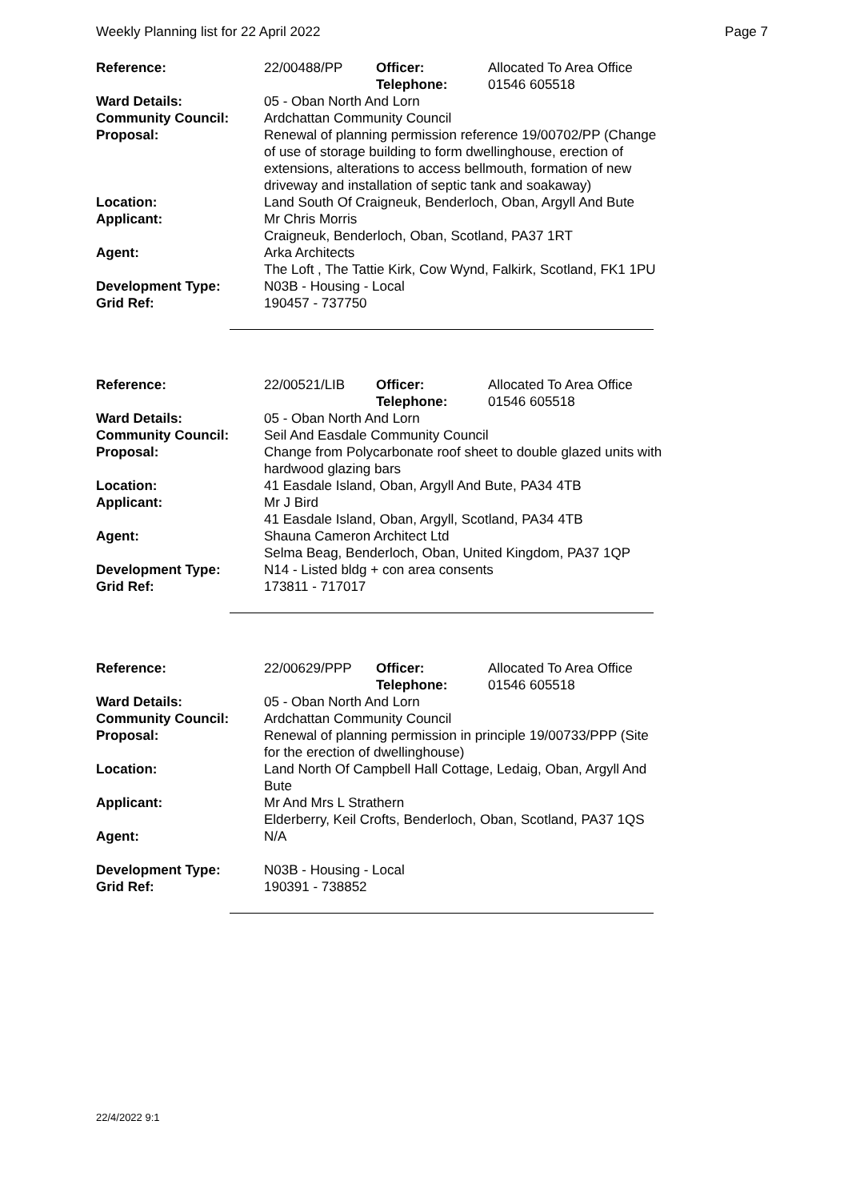Weekly Planning list for 22 April 2022 Page 7
| Reference: | 22/00488/PP | Officer: Telephone: | Allocated To Area Office 01546 605518 |
| Ward Details: | 05 - Oban North And Lorn | | |
| Community Council: | Ardchattan Community Council | | |
| Proposal: | Renewal of planning permission reference 19/00702/PP (Change of use of storage building to form dwellinghouse, erection of extensions, alterations to access bellmouth, formation of new driveway and installation of septic tank and soakaway) | | |
| Location: | Land South Of Craigneuk, Benderloch, Oban, Argyll And Bute | | |
| Applicant: | Mr Chris Morris Craigneuk, Benderloch, Oban, Scotland, PA37 1RT | | |
| Agent: | Arka Architects The Loft , The Tattie Kirk, Cow Wynd, Falkirk, Scotland, FK1 1PU | | |
| Development Type: | N03B - Housing - Local | | |
| Grid Ref: | 190457 - 737750 | | |
| Reference: | 22/00521/LIB | Officer: Telephone: | Allocated To Area Office 01546 605518 |
| Ward Details: | 05 - Oban North And Lorn | | |
| Community Council: | Seil And Easdale Community Council | | |
| Proposal: | Change from Polycarbonate roof sheet to double glazed units with hardwood glazing bars | | |
| Location: | 41 Easdale Island, Oban, Argyll And Bute, PA34 4TB | | |
| Applicant: | Mr J Bird 41 Easdale Island, Oban, Argyll, Scotland, PA34 4TB | | |
| Agent: | Shauna Cameron Architect Ltd Selma Beag, Benderloch, Oban, United Kingdom, PA37 1QP | | |
| Development Type: | N14 - Listed bldg + con area consents | | |
| Grid Ref: | 173811 - 717017 | | |
| Reference: | 22/00629/PPP | Officer: Telephone: | Allocated To Area Office 01546 605518 |
| Ward Details: | 05 - Oban North And Lorn | | |
| Community Council: | Ardchattan Community Council | | |
| Proposal: | Renewal of planning permission in principle 19/00733/PPP (Site for the erection of dwellinghouse) | | |
| Location: | Land North Of Campbell Hall Cottage, Ledaig, Oban, Argyll And Bute | | |
| Applicant: | Mr And Mrs L Strathern Elderberry, Keil Crofts, Benderloch, Oban, Scotland, PA37 1QS | | |
| Agent: | N/A | | |
| Development Type: | N03B - Housing - Local | | |
| Grid Ref: | 190391 - 738852 | | |
22/4/2022 9:1